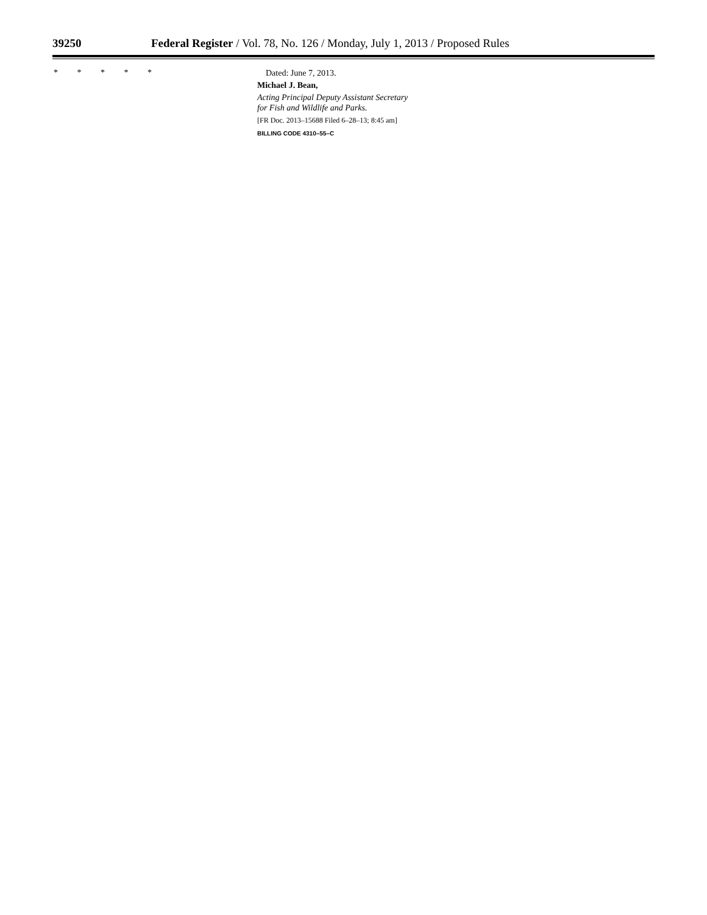39250 Federal Register / Vol. 78, No. 126 / Monday, July 1, 2013 / Proposed Rules
* * * * *
Dated: June 7, 2013.
Michael J. Bean,
Acting Principal Deputy Assistant Secretary
for Fish and Wildlife and Parks.
[FR Doc. 2013–15688 Filed 6–28–13; 8:45 am]
BILLING CODE 4310–55–C